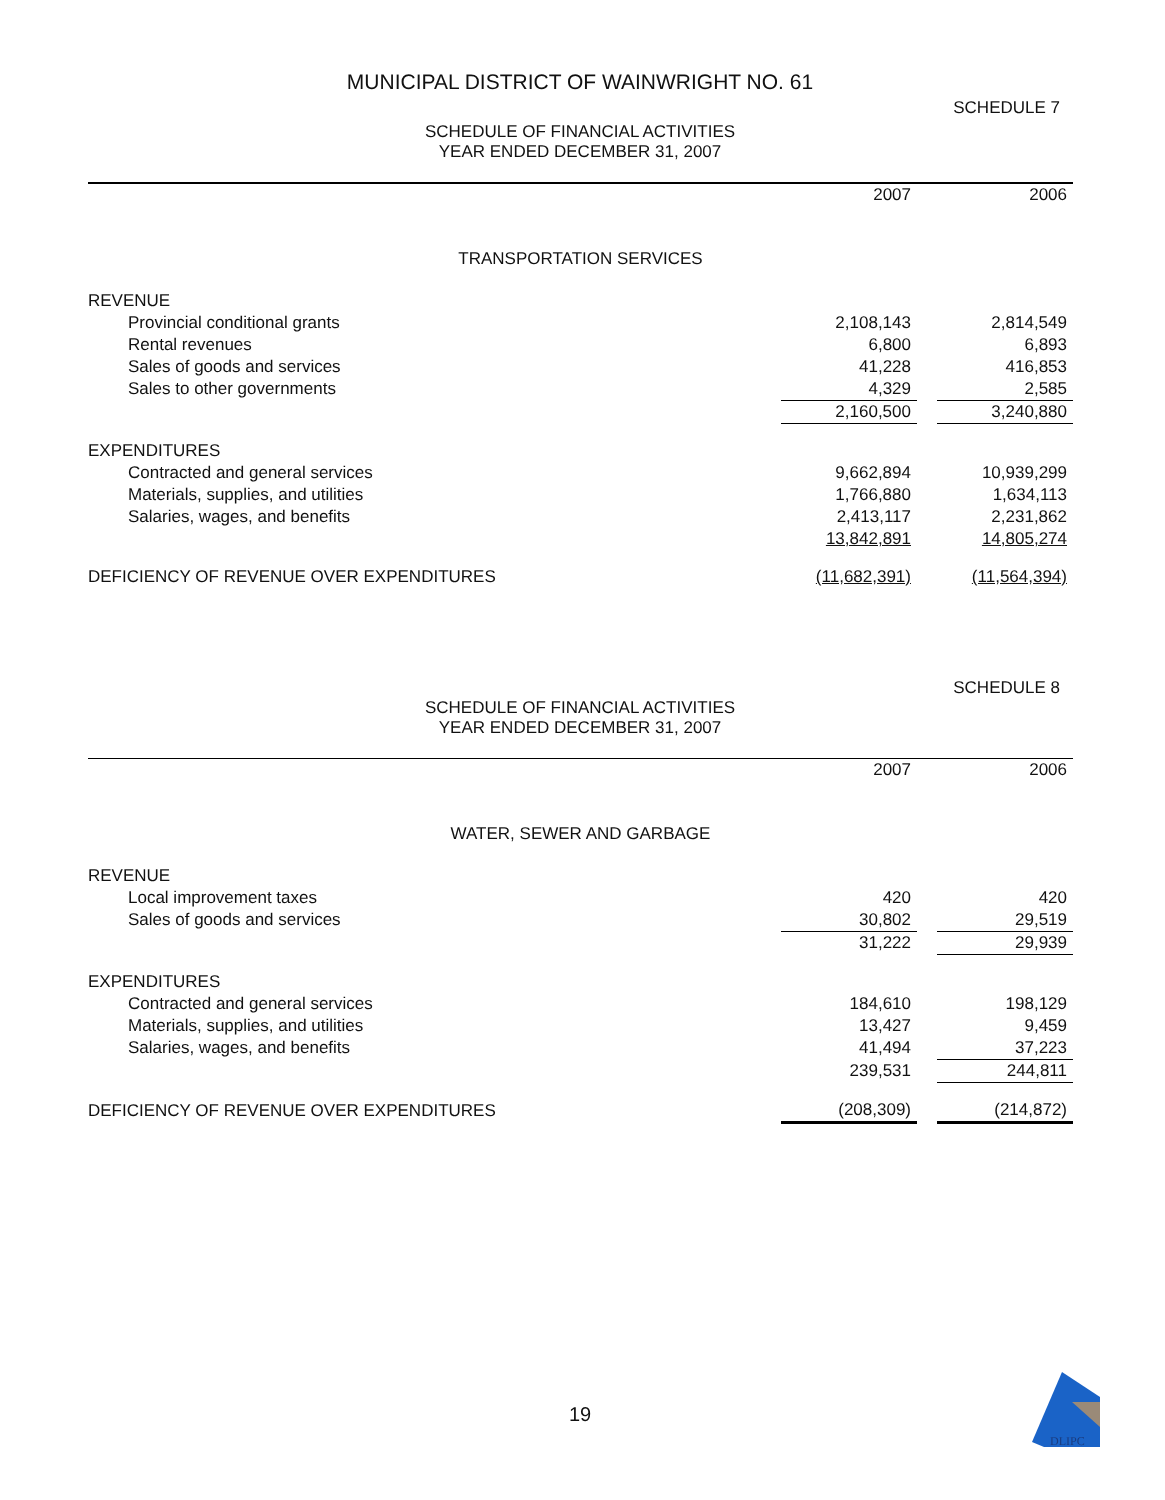MUNICIPAL DISTRICT OF WAINWRIGHT NO. 61
SCHEDULE 7
SCHEDULE OF FINANCIAL ACTIVITIES
YEAR ENDED DECEMBER 31, 2007
| | 2007 | | 2006 |
| TRANSPORTATION SERVICES | | | |
| REVENUE | | | |
| Provincial conditional grants | 2,108,143 | | 2,814,549 |
| Rental revenues | 6,800 | | 6,893 |
| Sales of goods and services | 41,228 | | 416,853 |
| Sales to other governments | 4,329 | | 2,585 |
| | 2,160,500 | | 3,240,880 |
| EXPENDITURES | | | |
| Contracted and general services | 9,662,894 | | 10,939,299 |
| Materials, supplies, and utilities | 1,766,880 | | 1,634,113 |
| Salaries, wages, and benefits | 2,413,117 | | 2,231,862 |
| | 13,842,891 | | 14,805,274 |
| DEFICIENCY OF REVENUE OVER EXPENDITURES | (11,682,391) | | (11,564,394) |
SCHEDULE 8
SCHEDULE OF FINANCIAL ACTIVITIES
YEAR ENDED DECEMBER 31, 2007
| | 2007 | | 2006 |
| WATER, SEWER AND GARBAGE | | | |
| REVENUE | | | |
| Local improvement taxes | 420 | | 420 |
| Sales of goods and services | 30,802 | | 29,519 |
| | 31,222 | | 29,939 |
| EXPENDITURES | | | |
| Contracted and general services | 184,610 | | 198,129 |
| Materials, supplies, and utilities | 13,427 | | 9,459 |
| Salaries, wages, and benefits | 41,494 | | 37,223 |
| | 239,531 | | 244,811 |
| DEFICIENCY OF REVENUE OVER EXPENDITURES | (208,309) | | (214,872) |
19
DLIPC